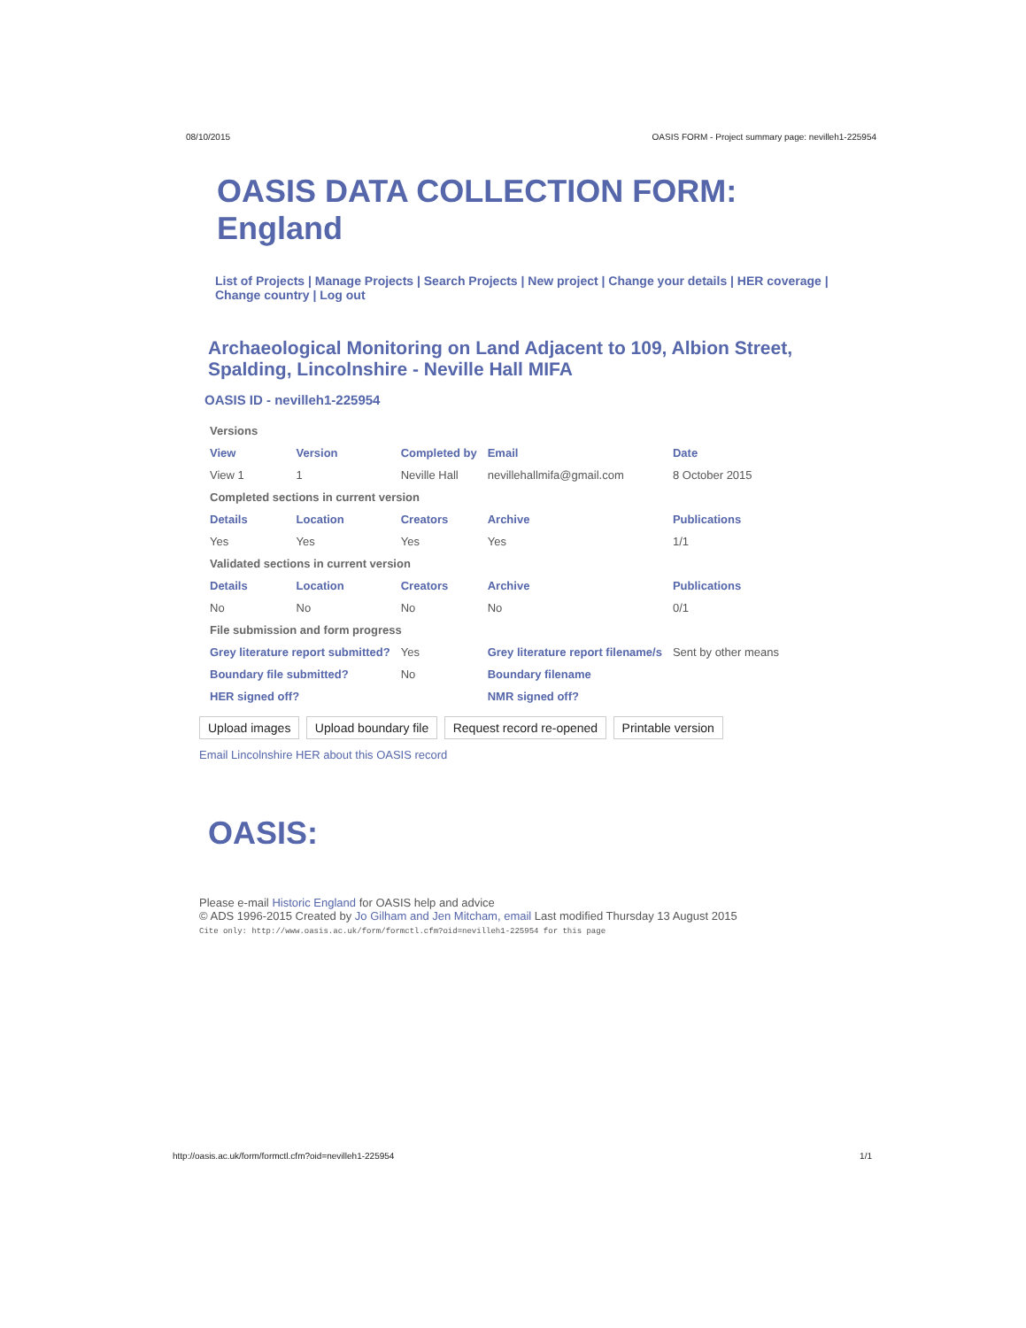08/10/2015 OASIS FORM - Project summary page: nevilleh1-225954
OASIS DATA COLLECTION FORM:
England
List of Projects | Manage Projects | Search Projects | New project | Change your details | HER coverage | Change country | Log out
Archaeological Monitoring on Land Adjacent to 109, Albion Street, Spalding, Lincolnshire - Neville Hall MIFA
OASIS ID - nevilleh1-225954
| Versions | | | | |
| View | Version | Completed by | Email | Date |
| View 1 | 1 | Neville Hall | nevillehallmifa@gmail.com | 8 October 2015 |
| Completed sections in current version | | | | |
| Details | Location | Creators | Archive | Publications |
| Yes | Yes | Yes | Yes | 1/1 |
| Validated sections in current version | | | | |
| Details | Location | Creators | Archive | Publications |
| No | No | No | No | 0/1 |
| File submission and form progress | | | | |
| Grey literature report submitted? | | Yes | Grey literature report filename/s | Sent by other means |
| Boundary file submitted? | | No | Boundary filename | |
| HER signed off? | | | NMR signed off? | |
Upload images Upload boundary file Request record re-opened Printable version
Email Lincolnshire HER about this OASIS record
OASIS:
Please e-mail Historic England for OASIS help and advice
© ADS 1996-2015 Created by Jo Gilham and Jen Mitcham, email Last modified Thursday 13 August 2015
Cite only: http://www.oasis.ac.uk/form/formctl.cfm?oid=nevilleh1-225954 for this page
http://oasis.ac.uk/form/formctl.cfm?oid=nevilleh1-225954 1/1